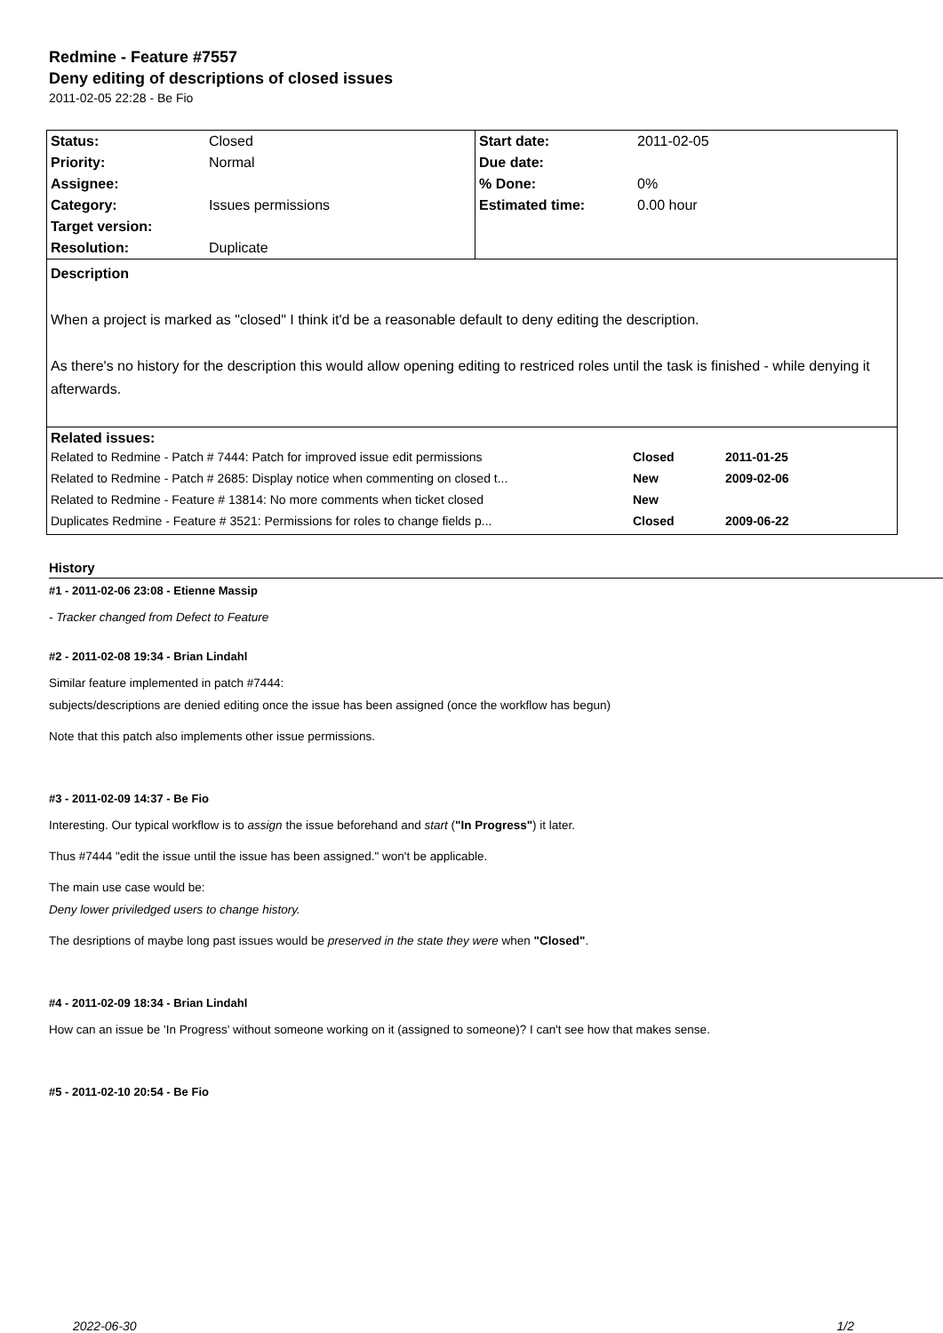Redmine - Feature #7557
Deny editing of descriptions of closed issues
2011-02-05 22:28 - Be Fio
| Status: | Closed | Start date: | 2011-02-05 |
| Priority: | Normal | Due date: | |
| Assignee: | | % Done: | 0% |
| Category: | Issues permissions | Estimated time: | 0.00 hour |
| Target version: | | | |
| Resolution: | Duplicate | | |
| Description When a project is marked as "closed" I think it'd be a reasonable default to deny editing the description. As there's no history for the description this would allow opening editing to restriced roles until the task is finished - while denying it afterwards. | | | |
| Related issues: / Related to Redmine - Patch # 7444: Patch for improved issue edit permissions / Closed / 2011-01-25 / / Related to Redmine - Patch # 2685: Display notice when commenting on closed t... / New / 2009-02-06 / / Related to Redmine - Feature # 13814: No more comments when ticket closed / New / / / Duplicates Redmine - Feature # 3521: Permissions for roles to change fields p... / Closed / 2009-06-22 / | | | |
History
#1 - 2011-02-06 23:08 - Etienne Massip
- Tracker changed from Defect to Feature
#2 - 2011-02-08 19:34 - Brian Lindahl
Similar feature implemented in patch #7444:
subjects/descriptions are denied editing once the issue has been assigned (once the workflow has begun)
Note that this patch also implements other issue permissions.
#3 - 2011-02-09 14:37 - Be Fio
Interesting. Our typical workflow is to assign the issue beforehand and start ("In Progress") it later.
Thus #7444 "edit the issue until the issue has been assigned." won't be applicable.
The main use case would be:
Deny lower priviledged users to change history.
The desriptions of maybe long past issues would be preserved in the state they were when "Closed".
#4 - 2011-02-09 18:34 - Brian Lindahl
How can an issue be 'In Progress' without someone working on it (assigned to someone)? I can't see how that makes sense.
#5 - 2011-02-10 20:54 - Be Fio
2022-06-30 1/2